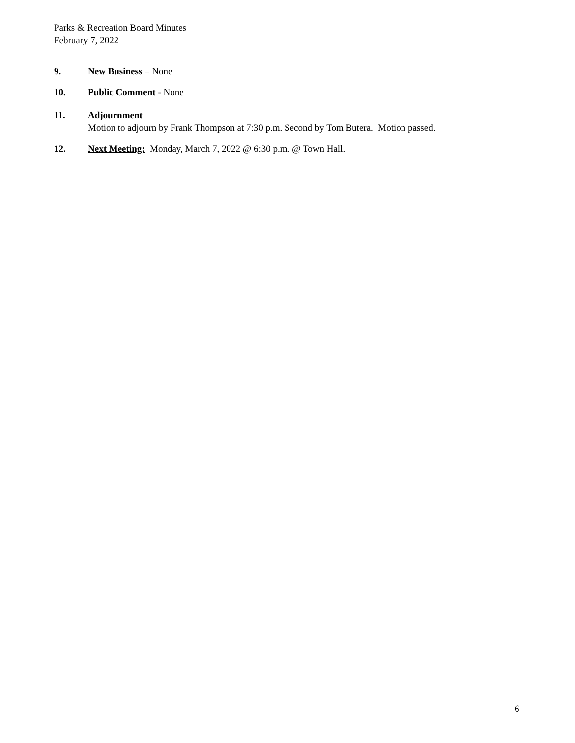Parks & Recreation Board Minutes
February 7, 2022
9. New Business – None
10. Public Comment - None
11. Adjournment
Motion to adjourn by Frank Thompson at 7:30 p.m. Second by Tom Butera. Motion passed.
12. Next Meeting: Monday, March 7, 2022 @ 6:30 p.m. @ Town Hall.
6